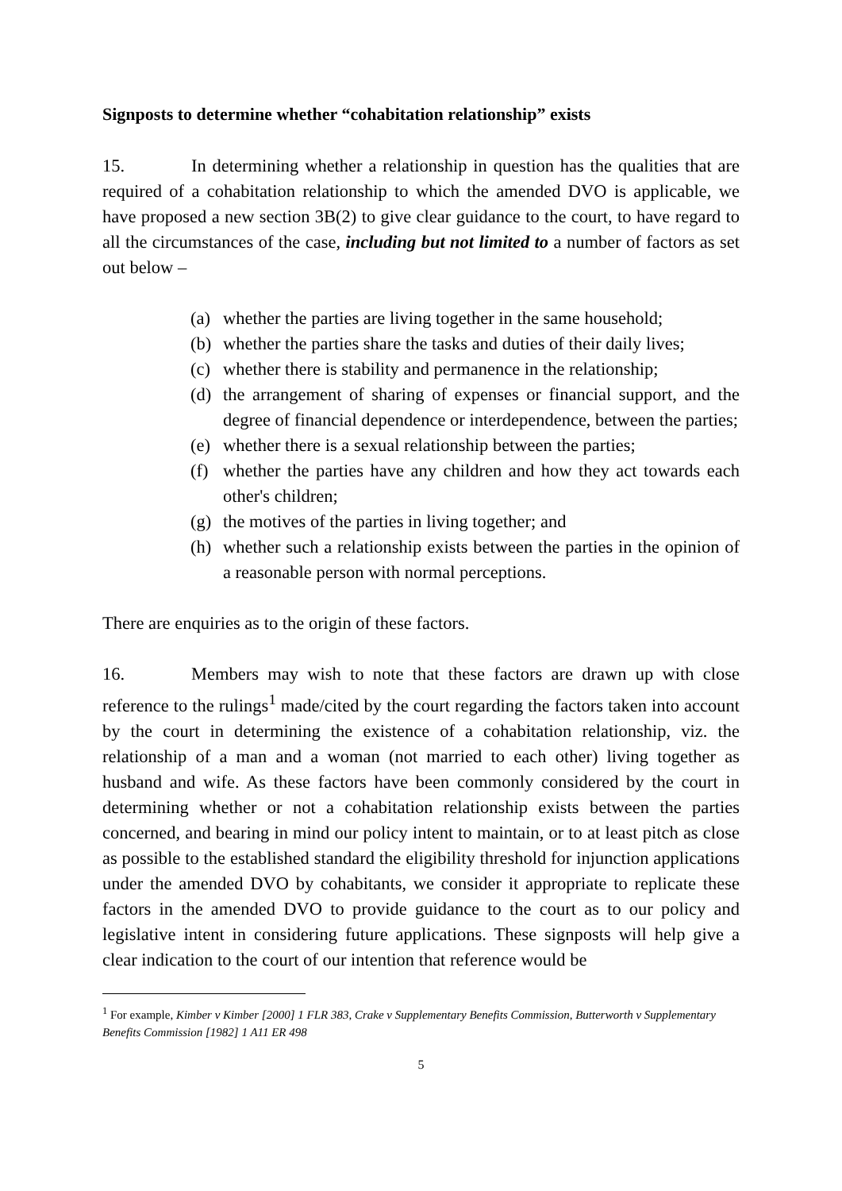Signposts to determine whether “cohabitation relationship” exists
15. In determining whether a relationship in question has the qualities that are required of a cohabitation relationship to which the amended DVO is applicable, we have proposed a new section 3B(2) to give clear guidance to the court, to have regard to all the circumstances of the case, including but not limited to a number of factors as set out below –
(a) whether the parties are living together in the same household;
(b) whether the parties share the tasks and duties of their daily lives;
(c) whether there is stability and permanence in the relationship;
(d) the arrangement of sharing of expenses or financial support, and the degree of financial dependence or interdependence, between the parties;
(e) whether there is a sexual relationship between the parties;
(f) whether the parties have any children and how they act towards each other's children;
(g) the motives of the parties in living together; and
(h) whether such a relationship exists between the parties in the opinion of a reasonable person with normal perceptions.
There are enquiries as to the origin of these factors.
16. Members may wish to note that these factors are drawn up with close reference to the rulings<sup>1</sup> made/cited by the court regarding the factors taken into account by the court in determining the existence of a cohabitation relationship, viz. the relationship of a man and a woman (not married to each other) living together as husband and wife. As these factors have been commonly considered by the court in determining whether or not a cohabitation relationship exists between the parties concerned, and bearing in mind our policy intent to maintain, or to at least pitch as close as possible to the established standard the eligibility threshold for injunction applications under the amended DVO by cohabitants, we consider it appropriate to replicate these factors in the amended DVO to provide guidance to the court as to our policy and legislative intent in considering future applications. These signposts will help give a clear indication to the court of our intention that reference would be
<sup>1</sup> For example, Kimber v Kimber [2000] 1 FLR 383, Crake v Supplementary Benefits Commission, Butterworth v Supplementary Benefits Commission [1982] 1 A11 ER 498
5